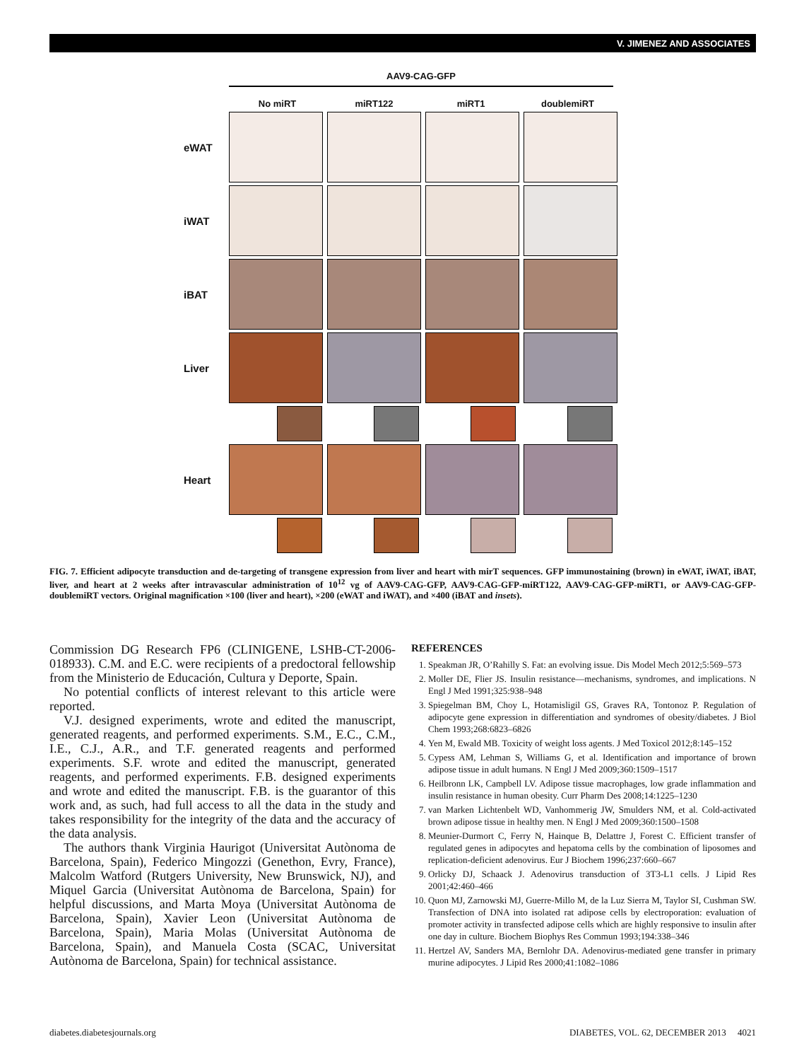V. JIMENEZ AND ASSOCIATES
AAV9-CAG-GFP
No miRT miRT122 miRT1 doublemiRT
eWAT
iWAT
iBAT
Liver
Heart
FIG. 7. Efficient adipocyte transduction and de-targeting of transgene expression from liver and heart with mirT sequences. GFP immunostaining (brown) in eWAT, iWAT, iBAT, liver, and heart at 2 weeks after intravascular administration of 10<sup>12</sup> vg of AAV9-CAG-GFP, AAV9-CAG-GFP-miRT122, AAV9-CAG-GFP-miRT1, or AAV9-CAG-GFP-doublemiRT vectors. Original magnification ×100 (liver and heart), ×200 (eWAT and iWAT), and ×400 (iBAT and insets).
Commission DG Research FP6 (CLINIGENE, LSHB-CT-2006-018933). C.M. and E.C. were recipients of a predoctoral fellowship from the Ministerio de Educación, Cultura y Deporte, Spain.
No potential conflicts of interest relevant to this article were reported.
V.J. designed experiments, wrote and edited the manuscript, generated reagents, and performed experiments. S.M., E.C., C.M., I.E., C.J., A.R., and T.F. generated reagents and performed experiments. S.F. wrote and edited the manuscript, generated reagents, and performed experiments. F.B. designed experiments and wrote and edited the manuscript. F.B. is the guarantor of this work and, as such, had full access to all the data in the study and takes responsibility for the integrity of the data and the accuracy of the data analysis.
The authors thank Virginia Haurigot (Universitat Autònoma de Barcelona, Spain), Federico Mingozzi (Genethon, Evry, France), Malcolm Watford (Rutgers University, New Brunswick, NJ), and Miquel Garcia (Universitat Autònoma de Barcelona, Spain) for helpful discussions, and Marta Moya (Universitat Autònoma de Barcelona, Spain), Xavier Leon (Universitat Autònoma de Barcelona, Spain), Maria Molas (Universitat Autònoma de Barcelona, Spain), and Manuela Costa (SCAC, Universitat Autònoma de Barcelona, Spain) for technical assistance.
REFERENCES
1. Speakman JR, O’Rahilly S. Fat: an evolving issue. Dis Model Mech 2012;5:569–573
2. Moller DE, Flier JS. Insulin resistance—mechanisms, syndromes, and implications. N Engl J Med 1991;325:938–948
3. Spiegelman BM, Choy L, Hotamisligil GS, Graves RA, Tontonoz P. Regulation of adipocyte gene expression in differentiation and syndromes of obesity/diabetes. J Biol Chem 1993;268:6823–6826
4. Yen M, Ewald MB. Toxicity of weight loss agents. J Med Toxicol 2012;8:145–152
5. Cypess AM, Lehman S, Williams G, et al. Identification and importance of brown adipose tissue in adult humans. N Engl J Med 2009;360:1509–1517
6. Heilbronn LK, Campbell LV. Adipose tissue macrophages, low grade inflammation and insulin resistance in human obesity. Curr Pharm Des 2008;14:1225–1230
7. van Marken Lichtenbelt WD, Vanhommerig JW, Smulders NM, et al. Cold-activated brown adipose tissue in healthy men. N Engl J Med 2009;360:1500–1508
8. Meunier-Durmort C, Ferry N, Hainque B, Delattre J, Forest C. Efficient transfer of regulated genes in adipocytes and hepatoma cells by the combination of liposomes and replication-deficient adenovirus. Eur J Biochem 1996;237:660–667
9. Orlicky DJ, Schaack J. Adenovirus transduction of 3T3-L1 cells. J Lipid Res 2001;42:460–466
10. Quon MJ, Zarnowski MJ, Guerre-Millo M, de la Luz Sierra M, Taylor SI, Cushman SW. Transfection of DNA into isolated rat adipose cells by electroporation: evaluation of promoter activity in transfected adipose cells which are highly responsive to insulin after one day in culture. Biochem Biophys Res Commun 1993;194:338–346
11. Hertzel AV, Sanders MA, Bernlohr DA. Adenovirus-mediated gene transfer in primary murine adipocytes. J Lipid Res 2000;41:1082–1086
diabetes.diabetesjournals.org DIABETES, VOL. 62, DECEMBER 2013 4021